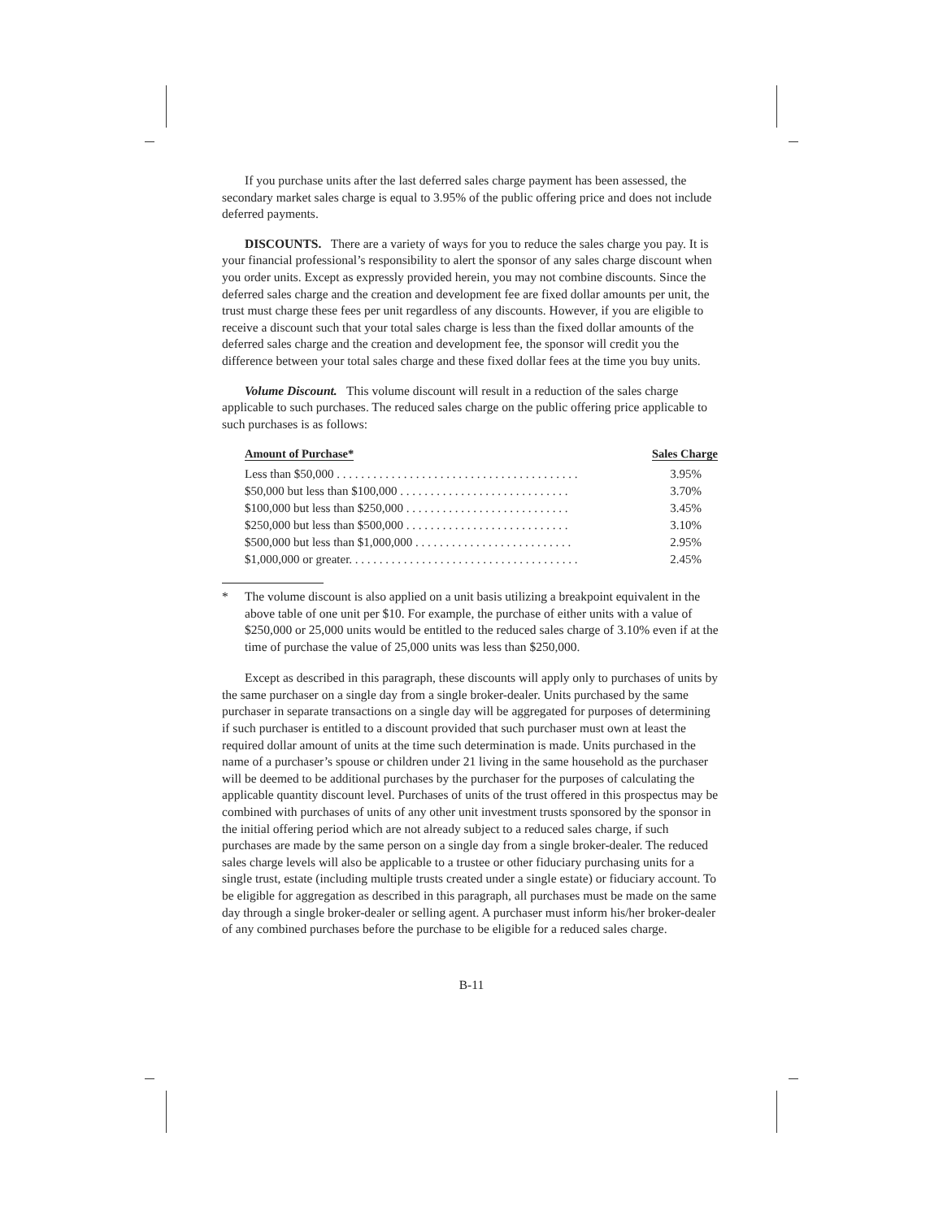If you purchase units after the last deferred sales charge payment has been assessed, the secondary market sales charge is equal to 3.95% of the public offering price and does not include deferred payments.
DISCOUNTS. There are a variety of ways for you to reduce the sales charge you pay. It is your financial professional’s responsibility to alert the sponsor of any sales charge discount when you order units. Except as expressly provided herein, you may not combine discounts. Since the deferred sales charge and the creation and development fee are fixed dollar amounts per unit, the trust must charge these fees per unit regardless of any discounts. However, if you are eligible to receive a discount such that your total sales charge is less than the fixed dollar amounts of the deferred sales charge and the creation and development fee, the sponsor will credit you the difference between your total sales charge and these fixed dollar fees at the time you buy units.
Volume Discount. This volume discount will result in a reduction of the sales charge applicable to such purchases. The reduced sales charge on the public offering price applicable to such purchases is as follows:
| Amount of Purchase* | Sales Charge |
| --- | --- |
| Less than $50,000 . . . . . . . . . . . . . . . . . . . . . . . . . . . . . . . . . . . . . . . . | 3.95% |
| $50,000 but less than $100,000 . . . . . . . . . . . . . . . . . . . . . . . . . . . . | 3.70% |
| $100,000 but less than $250,000 . . . . . . . . . . . . . . . . . . . . . . . . . . . | 3.45% |
| $250,000 but less than $500,000 . . . . . . . . . . . . . . . . . . . . . . . . . . . | 3.10% |
| $500,000 but less than $1,000,000 . . . . . . . . . . . . . . . . . . . . . . . . . . | 2.95% |
| $1,000,000 or greater. . . . . . . . . . . . . . . . . . . . . . . . . . . . . . . . . . . . . . | 2.45% |
* The volume discount is also applied on a unit basis utilizing a breakpoint equivalent in the above table of one unit per $10. For example, the purchase of either units with a value of $250,000 or 25,000 units would be entitled to the reduced sales charge of 3.10% even if at the time of purchase the value of 25,000 units was less than $250,000.
Except as described in this paragraph, these discounts will apply only to purchases of units by the same purchaser on a single day from a single broker-dealer. Units purchased by the same purchaser in separate transactions on a single day will be aggregated for purposes of determining if such purchaser is entitled to a discount provided that such purchaser must own at least the required dollar amount of units at the time such determination is made. Units purchased in the name of a purchaser’s spouse or children under 21 living in the same household as the purchaser will be deemed to be additional purchases by the purchaser for the purposes of calculating the applicable quantity discount level. Purchases of units of the trust offered in this prospectus may be combined with purchases of units of any other unit investment trusts sponsored by the sponsor in the initial offering period which are not already subject to a reduced sales charge, if such purchases are made by the same person on a single day from a single broker-dealer. The reduced sales charge levels will also be applicable to a trustee or other fiduciary purchasing units for a single trust, estate (including multiple trusts created under a single estate) or fiduciary account. To be eligible for aggregation as described in this paragraph, all purchases must be made on the same day through a single broker-dealer or selling agent. A purchaser must inform his/her broker-dealer of any combined purchases before the purchase to be eligible for a reduced sales charge.
B-11